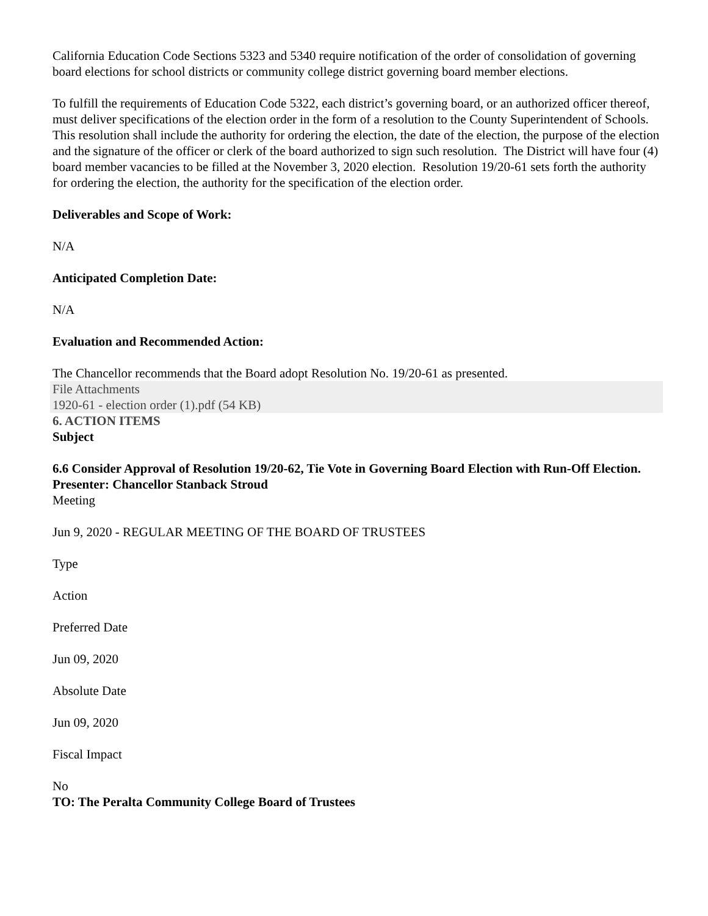California Education Code Sections 5323 and 5340 require notification of the order of consolidation of governing board elections for school districts or community college district governing board member elections.
To fulfill the requirements of Education Code 5322, each district’s governing board, or an authorized officer thereof, must deliver specifications of the election order in the form of a resolution to the County Superintendent of Schools. This resolution shall include the authority for ordering the election, the date of the election, the purpose of the election and the signature of the officer or clerk of the board authorized to sign such resolution. The District will have four (4) board member vacancies to be filled at the November 3, 2020 election. Resolution 19/20-61 sets forth the authority for ordering the election, the authority for the specification of the election order.
Deliverables and Scope of Work:
N/A
Anticipated Completion Date:
N/A
Evaluation and Recommended Action:
The Chancellor recommends that the Board adopt Resolution No. 19/20-61 as presented.
File Attachments
1920-61 - election order (1).pdf (54 KB)
6. ACTION ITEMS
Subject
6.6 Consider Approval of Resolution 19/20-62, Tie Vote in Governing Board Election with Run-Off Election. Presenter: Chancellor Stanback Stroud
Meeting
Jun 9, 2020 - REGULAR MEETING OF THE BOARD OF TRUSTEES
Type
Action
Preferred Date
Jun 09, 2020
Absolute Date
Jun 09, 2020
Fiscal Impact
No
TO: The Peralta Community College Board of Trustees